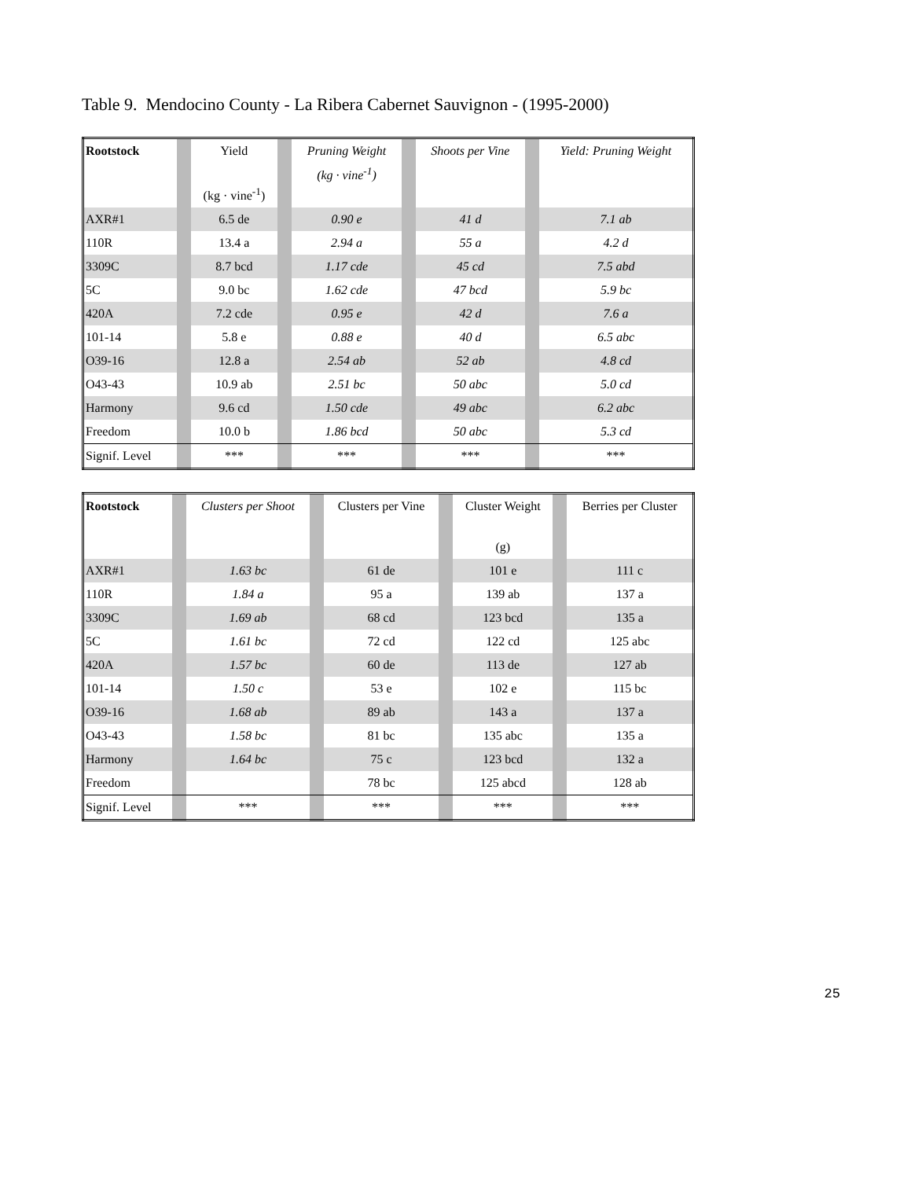Table 9. Mendocino County - La Ribera Cabernet Sauvignon - (1995-2000)
| Rootstock | | Yield (kg · vine<sup>-1</sup>) | | Pruning Weight (kg · vine<sup>-1</sup>) | | Shoots per Vine | | Yield: Pruning Weight |
| AXR#1 | | 6.5 de | | 0.90 e | | 41 d | | 7.1 ab |
| 110R | | 13.4 a | | 2.94 a | | 55 a | | 4.2 d |
| 3309C | | 8.7 bcd | | 1.17 cde | | 45 cd | | 7.5 abd |
| 5C | | 9.0 bc | | 1.62 cde | | 47 bcd | | 5.9 bc |
| 420A | | 7.2 cde | | 0.95 e | | 42 d | | 7.6 a |
| 101-14 | | 5.8 e | | 0.88 e | | 40 d | | 6.5 abc |
| O39-16 | | 12.8 a | | 2.54 ab | | 52 ab | | 4.8 cd |
| O43-43 | | 10.9 ab | | 2.51 bc | | 50 abc | | 5.0 cd |
| Harmony | | 9.6 cd | | 1.50 cde | | 49 abc | | 6.2 abc |
| Freedom | | 10.0 b | | 1.86 bcd | | 50 abc | | 5.3 cd |
| Signif. Level | | *** | | *** | | *** | | *** |
| Rootstock | | Clusters per Shoot | | Clusters per Vine | | Cluster Weight (g) | | Berries per Cluster |
| AXR#1 | | 1.63 bc | | 61 de | | 101 e | | 111 c |
| 110R | | 1.84 a | | 95 a | | 139 ab | | 137 a |
| 3309C | | 1.69 ab | | 68 cd | | 123 bcd | | 135 a |
| 5C | | 1.61 bc | | 72 cd | | 122 cd | | 125 abc |
| 420A | | 1.57 bc | | 60 de | | 113 de | | 127 ab |
| 101-14 | | 1.50 c | | 53 e | | 102 e | | 115 bc |
| O39-16 | | 1.68 ab | | 89 ab | | 143 a | | 137 a |
| O43-43 | | 1.58 bc | | 81 bc | | 135 abc | | 135 a |
| Harmony | | 1.64 bc | | 75 c | | 123 bcd | | 132 a |
| Freedom | | | | 78 bc | | 125 abcd | | 128 ab |
| Signif. Level | | *** | | *** | | *** | | *** |
25